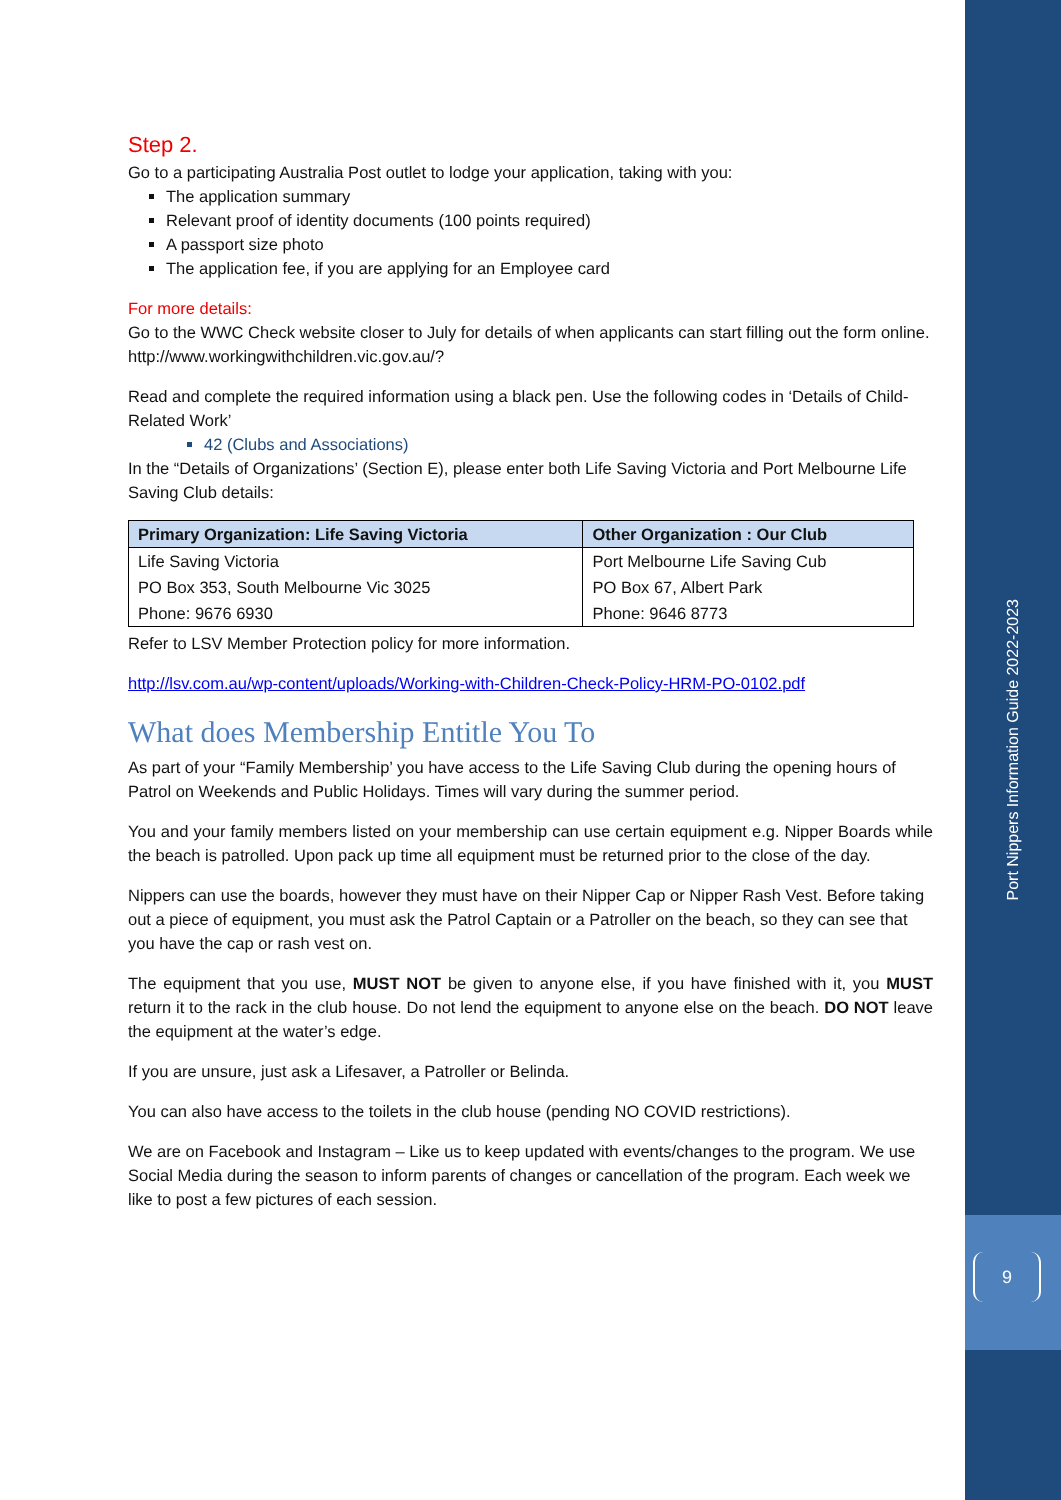Step 2.
Go to a participating Australia Post outlet to lodge your application, taking with you:
The application summary
Relevant proof of identity documents (100 points required)
A passport size photo
The application fee, if you are applying for an Employee card
For more details:
Go to the WWC Check website closer to July for details of when applicants can start filling out the form online. http://www.workingwithchildren.vic.gov.au/?
Read and complete the required information using a black pen. Use the following codes in ‘Details of Child-Related Work’
42 (Clubs and Associations)
In the “Details of Organizations’ (Section E), please enter both Life Saving Victoria and Port Melbourne Life Saving Club details:
| Primary Organization: Life Saving Victoria | Other Organization : Our Club |
| --- | --- |
| Life Saving Victoria | Port Melbourne Life Saving Cub |
| PO Box 353, South Melbourne Vic 3025 | PO Box 67, Albert Park |
| Phone: 9676 6930 | Phone: 9646 8773 |
Refer to LSV Member Protection policy for more information.
http://lsv.com.au/wp-content/uploads/Working-with-Children-Check-Policy-HRM-PO-0102.pdf
What does Membership Entitle You To
As part of your “Family Membership’ you have access to the Life Saving Club during the opening hours of Patrol on Weekends and Public Holidays. Times will vary during the summer period.
You and your family members listed on your membership can use certain equipment e.g. Nipper Boards while the beach is patrolled. Upon pack up time all equipment must be returned prior to the close of the day.
Nippers can use the boards, however they must have on their Nipper Cap or Nipper Rash Vest. Before taking out a piece of equipment, you must ask the Patrol Captain or a Patroller on the beach, so they can see that you have the cap or rash vest on.
The equipment that you use, MUST NOT be given to anyone else, if you have finished with it, you MUST return it to the rack in the club house. Do not lend the equipment to anyone else on the beach. DO NOT leave the equipment at the water’s edge.
If you are unsure, just ask a Lifesaver, a Patroller or Belinda.
You can also have access to the toilets in the club house (pending NO COVID restrictions).
We are on Facebook and Instagram – Like us to keep updated with events/changes to the program. We use Social Media during the season to inform parents of changes or cancellation of the program. Each week we like to post a few pictures of each session.
Port Nippers Information Guide 2022-2023
9